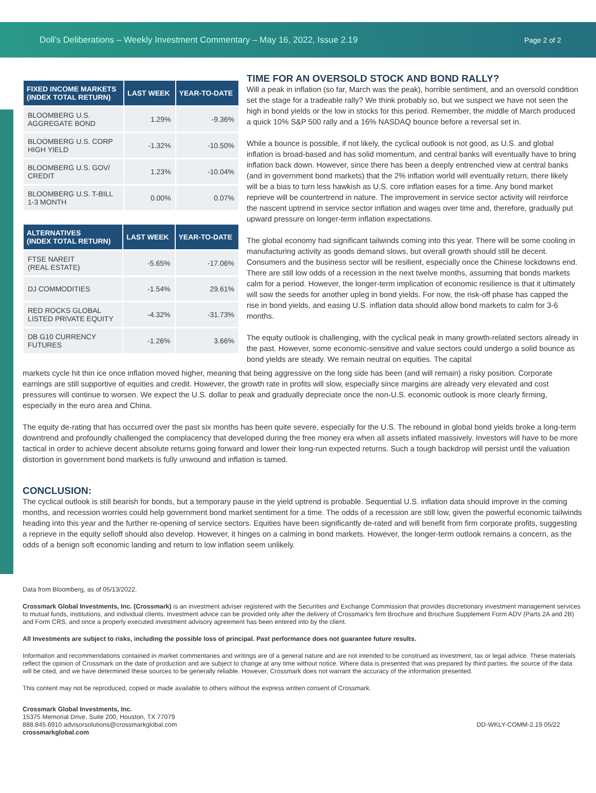Doll’s Deliberations – Weekly Investment Commentary – May 16, 2022, Issue 2.19 Page 2 of 2
| FIXED INCOME MARKETS (INDEX TOTAL RETURN) | LAST WEEK | YEAR-TO-DATE |
| --- | --- | --- |
| BLOOMBERG U.S. AGGREGATE BOND | 1.29% | -9.36% |
| BLOOMBERG U.S. CORP HIGH YIELD | -1.32% | -10.50% |
| BLOOMBERG U.S. GOV/ CREDIT | 1.23% | -10.04% |
| BLOOMBERG U.S. T-BILL 1-3 MONTH | 0.00% | 0.07% |
| ALTERNATIVES (INDEX TOTAL RETURN) | LAST WEEK | YEAR-TO-DATE |
| --- | --- | --- |
| FTSE NAREIT (REAL ESTATE) | -5.65% | -17.06% |
| DJ COMMODITIES | -1.54% | 29.61% |
| RED ROCKS GLOBAL LISTED PRIVATE EQUITY | -4.32% | -31.73% |
| DB G10 CURRENCY FUTURES | -1.26% | 3.66% |
TIME FOR AN OVERSOLD STOCK AND BOND RALLY?
Will a peak in inflation (so far, March was the peak), horrible sentiment, and an oversold condition set the stage for a tradeable rally? We think probably so, but we suspect we have not seen the high in bond yields or the low in stocks for this period. Remember, the middle of March produced a quick 10% S&P 500 rally and a 16% NASDAQ bounce before a reversal set in.
While a bounce is possible, if not likely, the cyclical outlook is not good, as U.S. and global inflation is broad-based and has solid momentum, and central banks will eventually have to bring inflation back down. However, since there has been a deeply entrenched view at central banks (and in government bond markets) that the 2% inflation world will eventually return, there likely will be a bias to turn less hawkish as U.S. core inflation eases for a time. Any bond market reprieve will be countertrend in nature. The improvement in service sector activity will reinforce the nascent uptrend in service sector inflation and wages over time and, therefore, gradually put upward pressure on longer-term inflation expectations.
The global economy had significant tailwinds coming into this year. There will be some cooling in manufacturing activity as goods demand slows, but overall growth should still be decent. Consumers and the business sector will be resilient, especially once the Chinese lockdowns end. There are still low odds of a recession in the next twelve months, assuming that bonds markets calm for a period. However, the longer-term implication of economic resilience is that it ultimately will sow the seeds for another upleg in bond yields. For now, the risk-off phase has capped the rise in bond yields, and easing U.S. inflation data should allow bond markets to calm for 3-6 months.
The equity outlook is challenging, with the cyclical peak in many growth-related sectors already in the past. However, some economic-sensitive and value sectors could undergo a solid bounce as bond yields are steady. We remain neutral on equities. The capital
markets cycle hit thin ice once inflation moved higher, meaning that being aggressive on the long side has been (and will remain) a risky position. Corporate earnings are still supportive of equities and credit. However, the growth rate in profits will slow, especially since margins are already very elevated and cost pressures will continue to worsen. We expect the U.S. dollar to peak and gradually depreciate once the non-U.S. economic outlook is more clearly firming, especially in the euro area and China.
The equity de-rating that has occurred over the past six months has been quite severe, especially for the U.S. The rebound in global bond yields broke a long-term downtrend and profoundly challenged the complacency that developed during the free money era when all assets inflated massively. Investors will have to be more tactical in order to achieve decent absolute returns going forward and lower their long-run expected returns. Such a tough backdrop will persist until the valuation distortion in government bond markets is fully unwound and inflation is tamed.
CONCLUSION:
The cyclical outlook is still bearish for bonds, but a temporary pause in the yield uptrend is probable. Sequential U.S. inflation data should improve in the coming months, and recession worries could help government bond market sentiment for a time. The odds of a recession are still low, given the powerful economic tailwinds heading into this year and the further re-opening of service sectors. Equities have been significantly de-rated and will benefit from firm corporate profits, suggesting a reprieve in the equity selloff should also develop. However, it hinges on a calming in bond markets. However, the longer-term outlook remains a concern, as the odds of a benign soft economic landing and return to low inflation seem unlikely.
Data from Bloomberg, as of 05/13/2022.
Crossmark Global Investments, Inc. (Crossmark) is an investment adviser registered with the Securities and Exchange Commission that provides discretionary investment management services to mutual funds, institutions, and individual clients. Investment advice can be provided only after the delivery of Crossmark’s firm Brochure and Brochure Supplement Form ADV (Parts 2A and 2B) and Form CRS, and once a properly executed investment advisory agreement has been entered into by the client.
All Investments are subject to risks, including the possible loss of principal. Past performance does not guarantee future results.
Information and recommendations contained in market commentaries and writings are of a general nature and are not intended to be construed as investment, tax or legal advice. These materials reflect the opinion of Crossmark on the date of production and are subject to change at any time without notice. Where data is presented that was prepared by third parties, the source of the data will be cited, and we have determined these sources to be generally reliable. However, Crossmark does not warrant the accuracy of the information presented.
This content may not be reproduced, copied or made available to others without the express written consent of Crossmark.
Crossmark Global Investments, Inc.
15375 Memorial Drive, Suite 200, Houston, TX 77079
888.845.6910 advisorsolutions@crossmarkglobal.com
crossmarkglobal.com
DD-WKLY-COMM-2.19 05/22